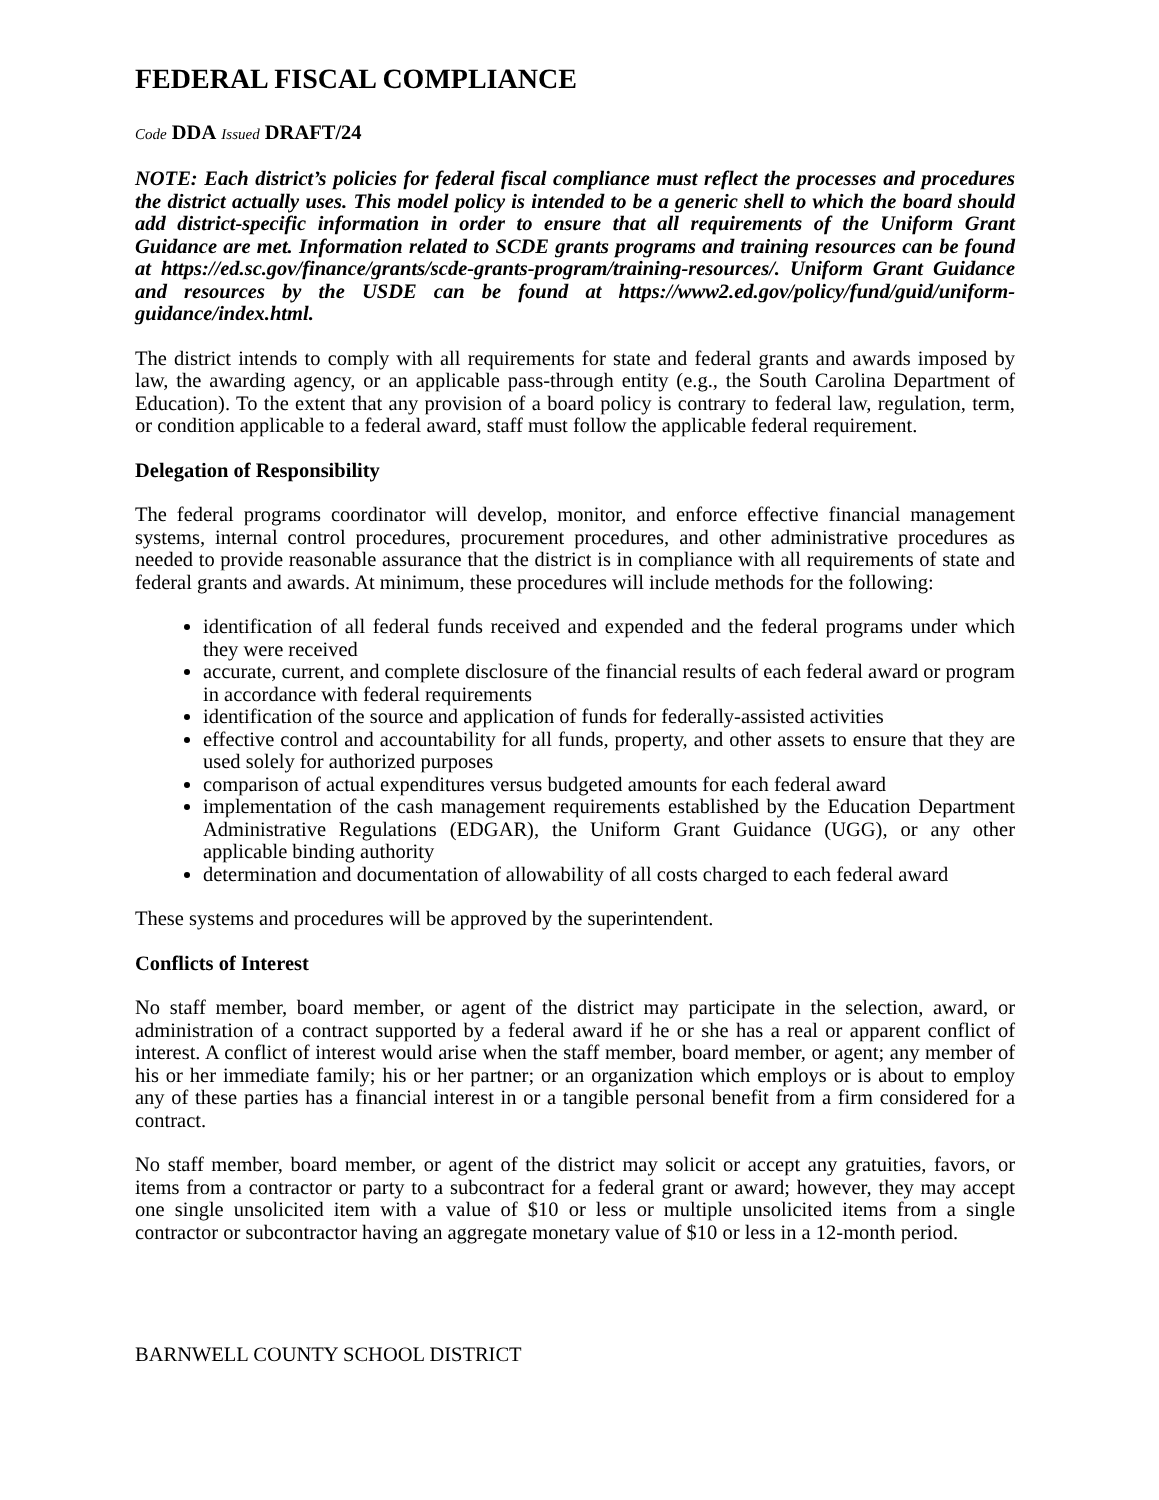FEDERAL FISCAL COMPLIANCE
Code DDA Issued DRAFT/24
NOTE: Each district’s policies for federal fiscal compliance must reflect the processes and procedures the district actually uses. This model policy is intended to be a generic shell to which the board should add district-specific information in order to ensure that all requirements of the Uniform Grant Guidance are met. Information related to SCDE grants programs and training resources can be found at https://ed.sc.gov/finance/grants/scde-grants-program/training-resources/. Uniform Grant Guidance and resources by the USDE can be found at https://www2.ed.gov/policy/fund/guid/uniform-guidance/index.html.
The district intends to comply with all requirements for state and federal grants and awards imposed by law, the awarding agency, or an applicable pass-through entity (e.g., the South Carolina Department of Education). To the extent that any provision of a board policy is contrary to federal law, regulation, term, or condition applicable to a federal award, staff must follow the applicable federal requirement.
Delegation of Responsibility
The federal programs coordinator will develop, monitor, and enforce effective financial management systems, internal control procedures, procurement procedures, and other administrative procedures as needed to provide reasonable assurance that the district is in compliance with all requirements of state and federal grants and awards. At minimum, these procedures will include methods for the following:
identification of all federal funds received and expended and the federal programs under which they were received
accurate, current, and complete disclosure of the financial results of each federal award or program in accordance with federal requirements
identification of the source and application of funds for federally-assisted activities
effective control and accountability for all funds, property, and other assets to ensure that they are used solely for authorized purposes
comparison of actual expenditures versus budgeted amounts for each federal award
implementation of the cash management requirements established by the Education Department Administrative Regulations (EDGAR), the Uniform Grant Guidance (UGG), or any other applicable binding authority
determination and documentation of allowability of all costs charged to each federal award
These systems and procedures will be approved by the superintendent.
Conflicts of Interest
No staff member, board member, or agent of the district may participate in the selection, award, or administration of a contract supported by a federal award if he or she has a real or apparent conflict of interest. A conflict of interest would arise when the staff member, board member, or agent; any member of his or her immediate family; his or her partner; or an organization which employs or is about to employ any of these parties has a financial interest in or a tangible personal benefit from a firm considered for a contract.
No staff member, board member, or agent of the district may solicit or accept any gratuities, favors, or items from a contractor or party to a subcontract for a federal grant or award; however, they may accept one single unsolicited item with a value of $10 or less or multiple unsolicited items from a single contractor or subcontractor having an aggregate monetary value of $10 or less in a 12-month period.
BARNWELL COUNTY SCHOOL DISTRICT